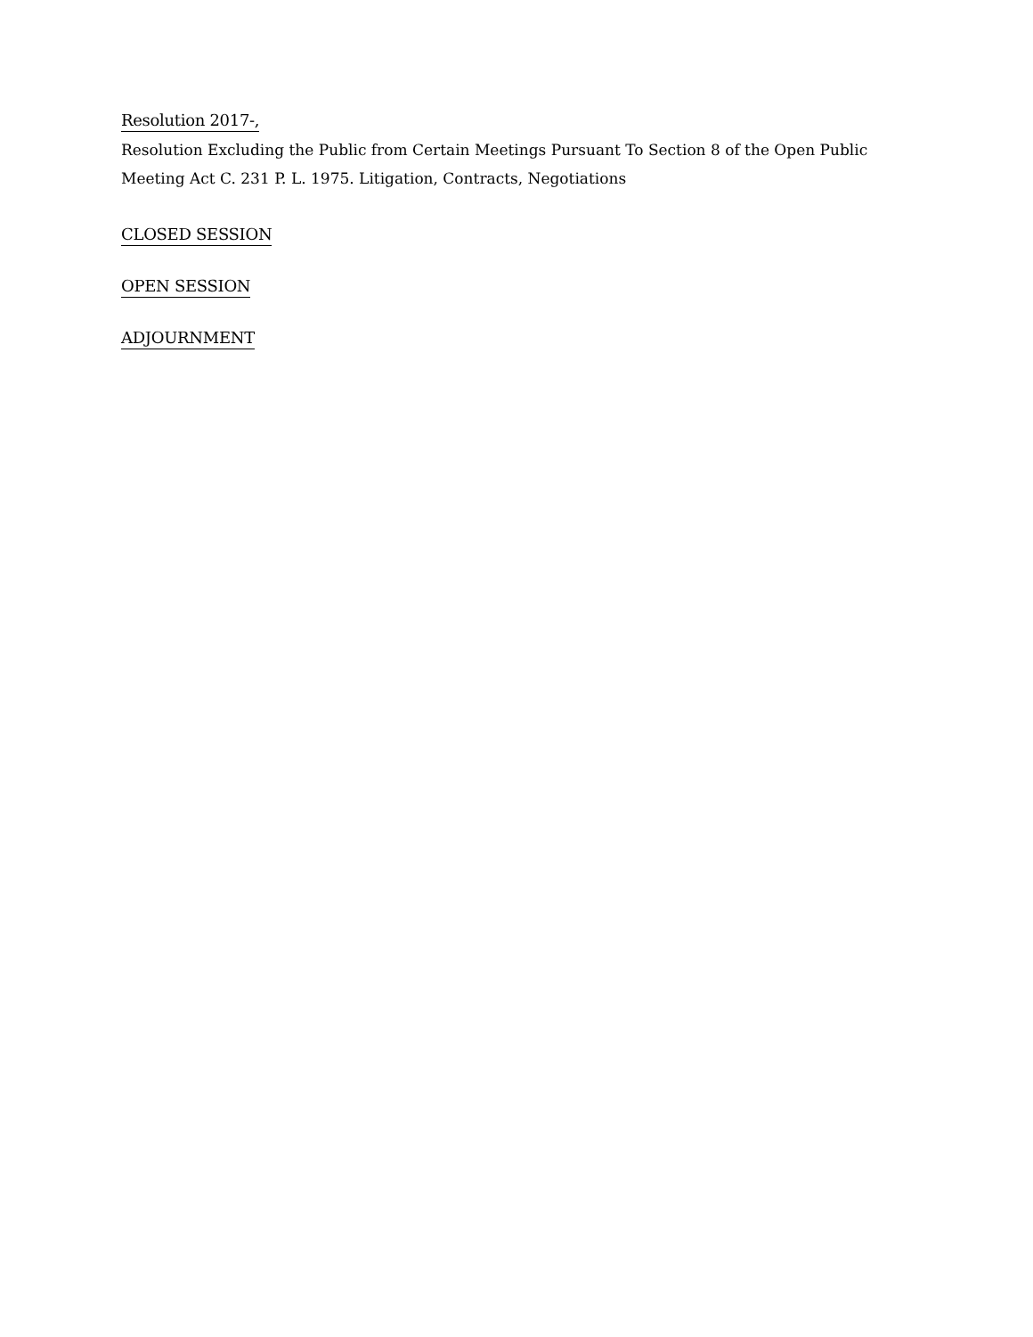Resolution 2017-,
Resolution Excluding the Public from Certain Meetings Pursuant To Section 8 of the Open Public Meeting Act C. 231 P. L. 1975. Litigation, Contracts, Negotiations
CLOSED SESSION
OPEN SESSION
ADJOURNMENT